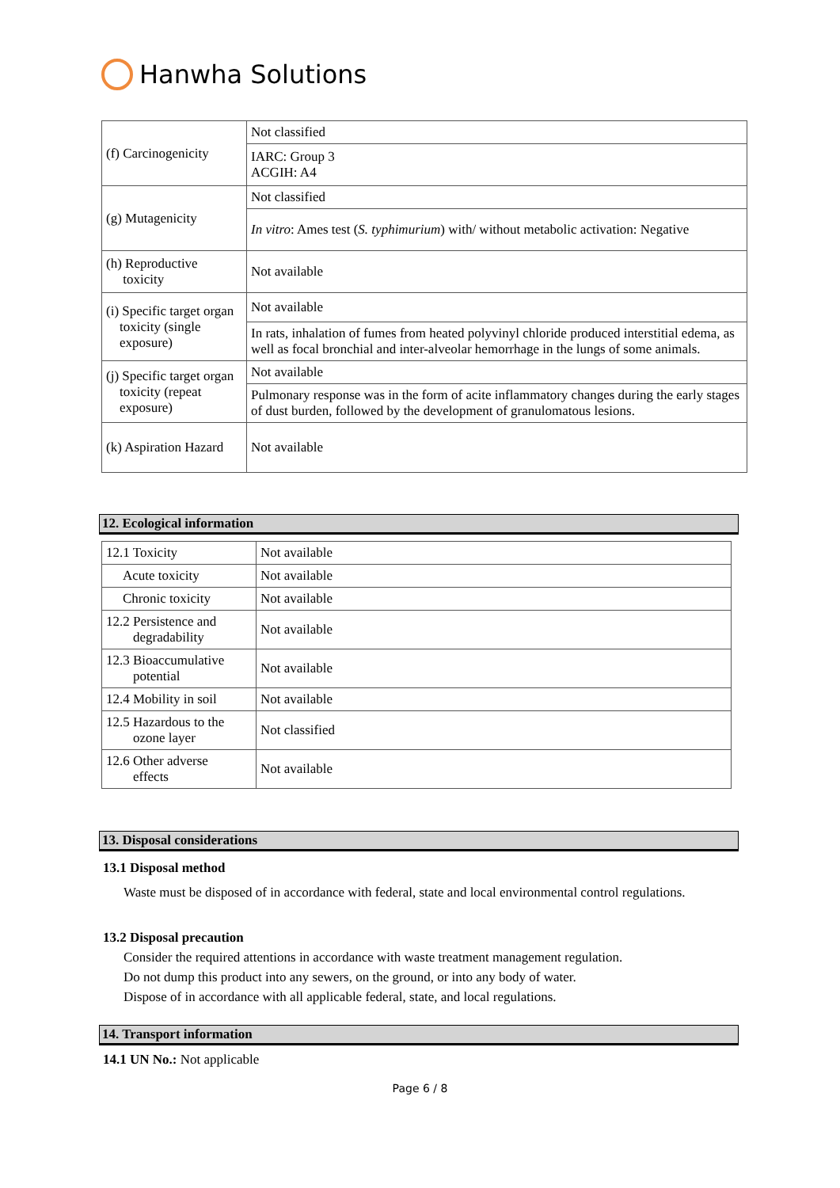Hanwha Solutions
| (f) Carcinogenicity | Not classified |
| | IARC: Group 3 ACGIH: A4 |
| (g) Mutagenicity | Not classified |
| | In vitro : Ames test ( S. typhimurium ) with/ without metabolic activation: Negative |
| (h) Reproductive toxicity | Not available |
| (i) Specific target organ toxicity (single exposure) | Not available |
| | In rats, inhalation of fumes from heated polyvinyl chloride produced interstitial edema, as well as focal bronchial and inter-alveolar hemorrhage in the lungs of some animals. |
| (j) Specific target organ toxicity (repeat exposure) | Not available |
| | Pulmonary response was in the form of acite inflammatory changes during the early stages of dust burden, followed by the development of granulomatous lesions. |
| (k) Aspiration Hazard | Not available |
12. Ecological information
| 12.1 Toxicity | Not available |
| Acute toxicity | Not available |
| Chronic toxicity | Not available |
| 12.2 Persistence and degradability | Not available |
| 12.3 Bioaccumulative potential | Not available |
| 12.4 Mobility in soil | Not available |
| 12.5 Hazardous to the ozone layer | Not classified |
| 12.6 Other adverse effects | Not available |
13. Disposal considerations
13.1 Disposal method
Waste must be disposed of in accordance with federal, state and local environmental control regulations.
13.2 Disposal precaution
Consider the required attentions in accordance with waste treatment management regulation.
Do not dump this product into any sewers, on the ground, or into any body of water.
Dispose of in accordance with all applicable federal, state, and local regulations.
14. Transport information
14.1 UN No.: Not applicable
Page 6 / 8